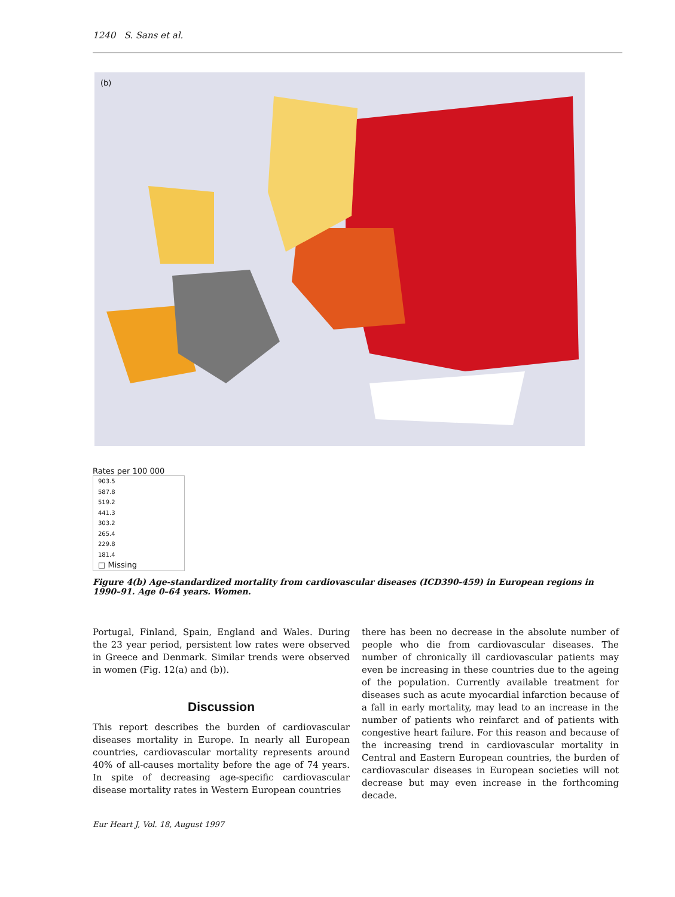1240 S. Sans et al.
(b)
Rates per 100 000
903.5
587.8
519.2
441.3
303.2
265.4
229.8
181.4
□ Missing
Figure 4(b) Age-standardized mortality from cardiovascular diseases (ICD390-459) in European regions in 1990–91. Age 0–64 years. Women.
Portugal, Finland, Spain, England and Wales. During the 23 year period, persistent low rates were observed in Greece and Denmark. Similar trends were observed in women (Fig. 12(a) and (b)).
Discussion
This report describes the burden of cardiovascular diseases mortality in Europe. In nearly all European countries, cardiovascular mortality represents around 40% of all-causes mortality before the age of 74 years. In spite of decreasing age-specific cardiovascular disease mortality rates in Western European countries
there has been no decrease in the absolute number of people who die from cardiovascular diseases. The number of chronically ill cardiovascular patients may even be increasing in these countries due to the ageing of the population. Currently available treatment for diseases such as acute myocardial infarction because of a fall in early mortality, may lead to an increase in the number of patients who reinfarct and of patients with congestive heart failure. For this reason and because of the increasing trend in cardiovascular mortality in Central and Eastern European countries, the burden of cardiovascular diseases in European societies will not decrease but may even increase in the forthcoming decade.
Eur Heart J, Vol. 18, August 1997